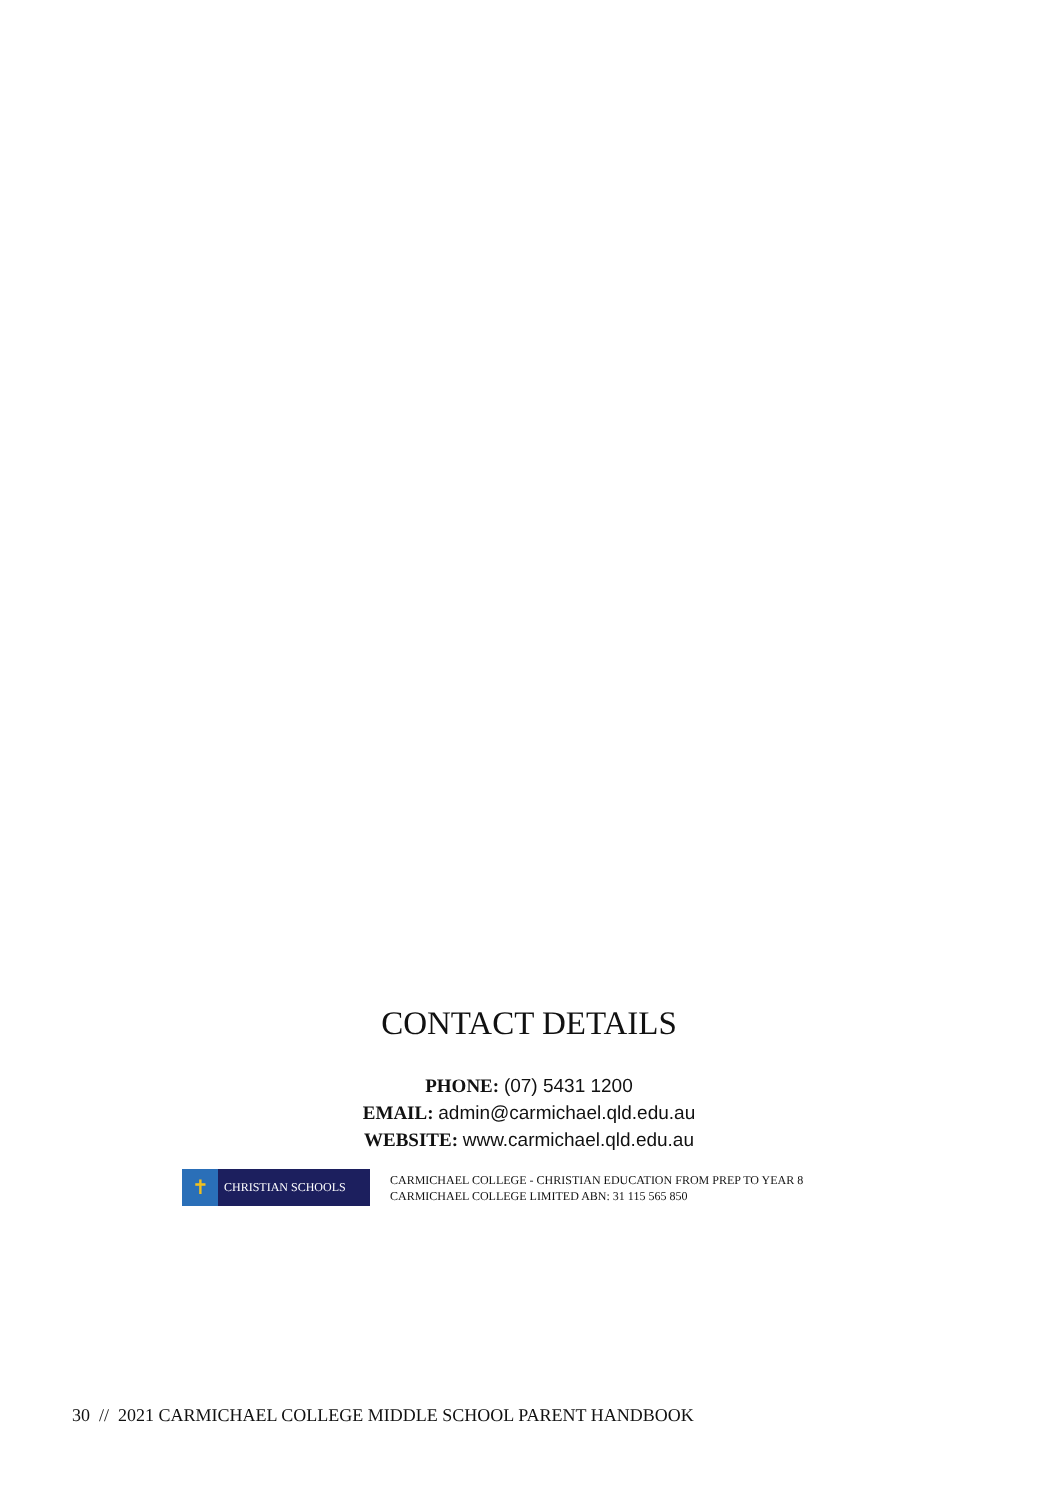CONTACT DETAILS
PHONE: (07) 5431 1200
EMAIL: admin@carmichael.qld.edu.au
WEBSITE: www.carmichael.qld.edu.au
✝
CHRISTIAN SCHOOLS
CARMICHAEL COLLEGE - CHRISTIAN EDUCATION FROM PREP TO YEAR 8
CARMICHAEL COLLEGE LIMITED ABN: 31 115 565 850
30 // 2021 CARMICHAEL COLLEGE MIDDLE SCHOOL PARENT HANDBOOK